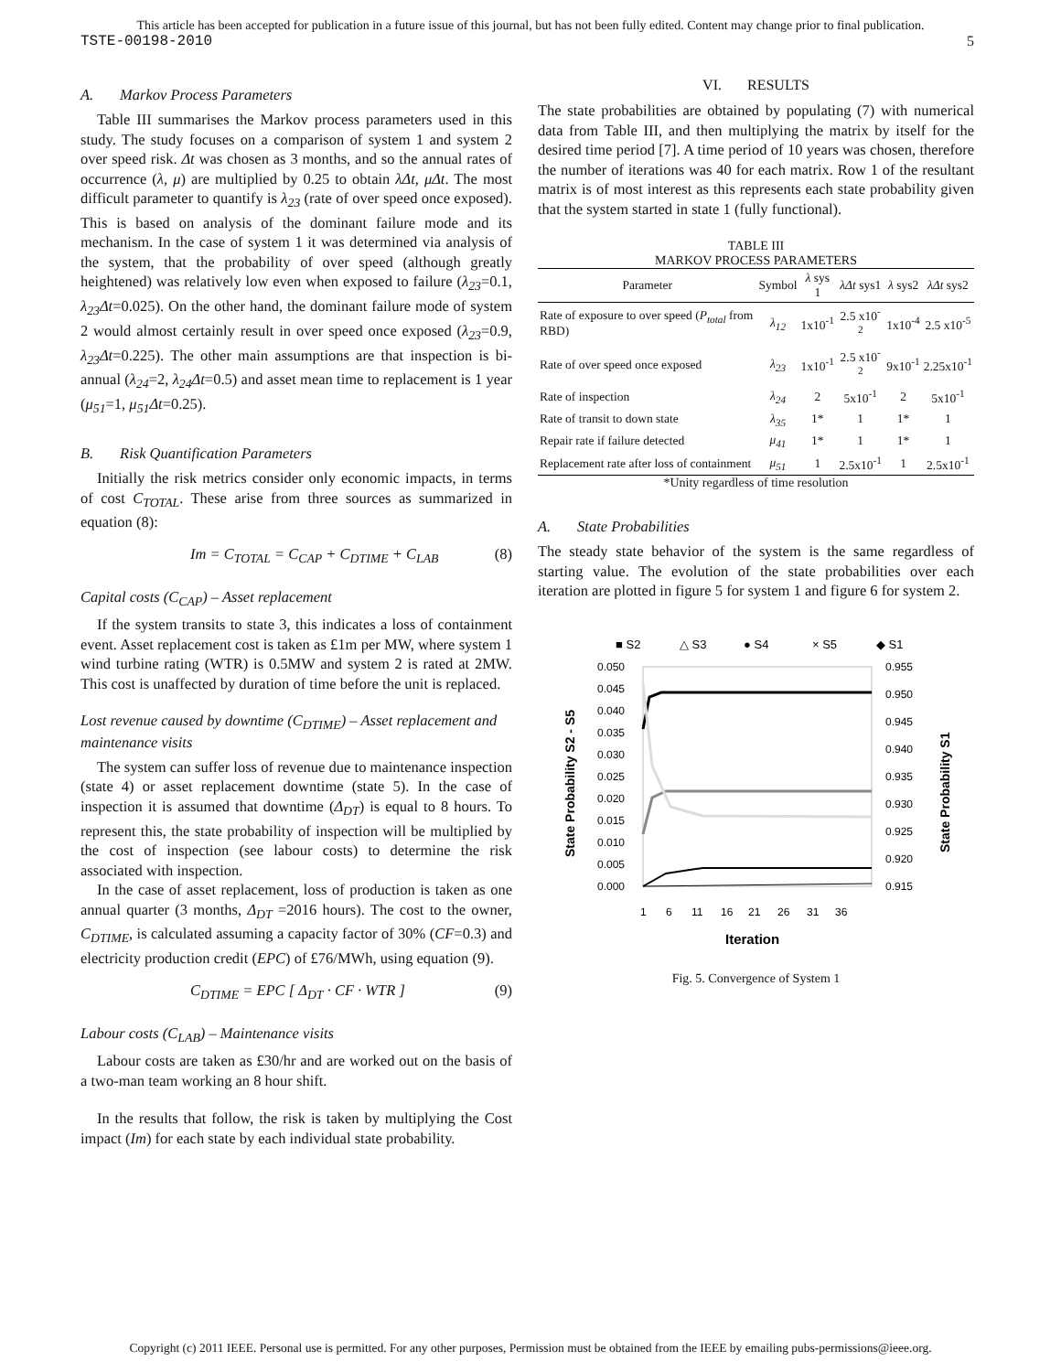This article has been accepted for publication in a future issue of this journal, but has not been fully edited. Content may change prior to final publication.
TSTE-00198-2010 5
A. Markov Process Parameters
Table III summarises the Markov process parameters used in this study. The study focuses on a comparison of system 1 and system 2 over speed risk. Δt was chosen as 3 months, and so the annual rates of occurrence (λ, μ) are multiplied by 0.25 to obtain λΔt, μΔt. The most difficult parameter to quantify is λ<sub>23</sub> (rate of over speed once exposed). This is based on analysis of the dominant failure mode and its mechanism. In the case of system 1 it was determined via analysis of the system, that the probability of over speed (although greatly heightened) was relatively low even when exposed to failure (λ<sub>23</sub>=0.1, λ<sub>23</sub>Δt=0.025). On the other hand, the dominant failure mode of system 2 would almost certainly result in over speed once exposed (λ<sub>23</sub>=0.9, λ<sub>23</sub>Δt=0.225). The other main assumptions are that inspection is bi-annual (λ<sub>24</sub>=2, λ<sub>24</sub>Δt=0.5) and asset mean time to replacement is 1 year (μ<sub>51</sub>=1, μ<sub>51</sub>Δt=0.25).
B. Risk Quantification Parameters
Initially the risk metrics consider only economic impacts, in terms of cost C<sub>TOTAL</sub>. These arise from three sources as summarized in equation (8):
Im = C<sub>TOTAL</sub> = C<sub>CAP</sub> + C<sub>DTIME</sub> + C<sub>LAB</sub> (8)
Capital costs (C<sub>CAP</sub>) – Asset replacement
If the system transits to state 3, this indicates a loss of containment event. Asset replacement cost is taken as £1m per MW, where system 1 wind turbine rating (WTR) is 0.5MW and system 2 is rated at 2MW. This cost is unaffected by duration of time before the unit is replaced.
Lost revenue caused by downtime (C<sub>DTIME</sub>) – Asset replacement and maintenance visits
The system can suffer loss of revenue due to maintenance inspection (state 4) or asset replacement downtime (state 5). In the case of inspection it is assumed that downtime (Δ<sub>DT</sub>) is equal to 8 hours. To represent this, the state probability of inspection will be multiplied by the cost of inspection (see labour costs) to determine the risk associated with inspection.
In the case of asset replacement, loss of production is taken as one annual quarter (3 months, Δ<sub>DT</sub> =2016 hours). The cost to the owner, C<sub>DTIME</sub>, is calculated assuming a capacity factor of 30% (CF=0.3) and electricity production credit (EPC) of £76/MWh, using equation (9).
C<sub>DTIME</sub> = EPC [ Δ<sub>DT</sub> · CF · WTR ] (9)
Labour costs (C<sub>LAB</sub>) – Maintenance visits
Labour costs are taken as £30/hr and are worked out on the basis of a two-man team working an 8 hour shift.
In the results that follow, the risk is taken by multiplying the Cost impact (Im) for each state by each individual state probability.
VI. RESULTS
The state probabilities are obtained by populating (7) with numerical data from Table III, and then multiplying the matrix by itself for the desired time period [7]. A time period of 10 years was chosen, therefore the number of iterations was 40 for each matrix. Row 1 of the resultant matrix is of most interest as this represents each state probability given that the system started in state 1 (fully functional).
TABLE III
MARKOV PROCESS PARAMETERS
| Parameter | Symbol | λ sys 1 | λΔt sys1 | λ sys2 | λΔt sys2 |
| --- | --- | --- | --- | --- | --- |
| Rate of exposure to over speed ( P<sub>total</sub> from RBD) | λ<sub>12</sub> | 1x10<sup>-1</sup> | 2.5 x10<sup>-2</sup> | 1x10<sup>-4</sup> | 2.5 x10<sup>-5</sup> |
| Rate of over speed once exposed | λ<sub>23</sub> | 1x10<sup>-1</sup> | 2.5 x10<sup>-2</sup> | 9x10<sup>-1</sup> | 2.25x10<sup>-1</sup> |
| Rate of inspection | λ<sub>24</sub> | 2 | 5x10<sup>-1</sup> | 2 | 5x10<sup>-1</sup> |
| Rate of transit to down state | λ<sub>35</sub> | 1* | 1 | 1* | 1 |
| Repair rate if failure detected | μ<sub>41</sub> | 1* | 1 | 1* | 1 |
| Replacement rate after loss of containment | μ<sub>51</sub> | 1 | 2.5x10<sup>-1</sup> | 1 | 2.5x10<sup>-1</sup> |
*Unity regardless of time resolution
A. State Probabilities
The steady state behavior of the system is the same regardless of starting value. The evolution of the state probabilities over each iteration are plotted in figure 5 for system 1 and figure 6 for system 2.
■ S2
△ S3
● S4
× S5
◆ S1
0.050
0.045
0.040
0.035
0.030
0.025
0.020
0.015
0.010
0.005
0.000
0.955
0.950
0.945
0.940
0.935
0.930
0.925
0.920
0.915
1
6
11
16
21
26
31
36
Iteration
State Probability S2 - S5
State Probability S1
Fig. 5. Convergence of System 1
Copyright (c) 2011 IEEE. Personal use is permitted. For any other purposes, Permission must be obtained from the IEEE by emailing pubs-permissions@ieee.org.